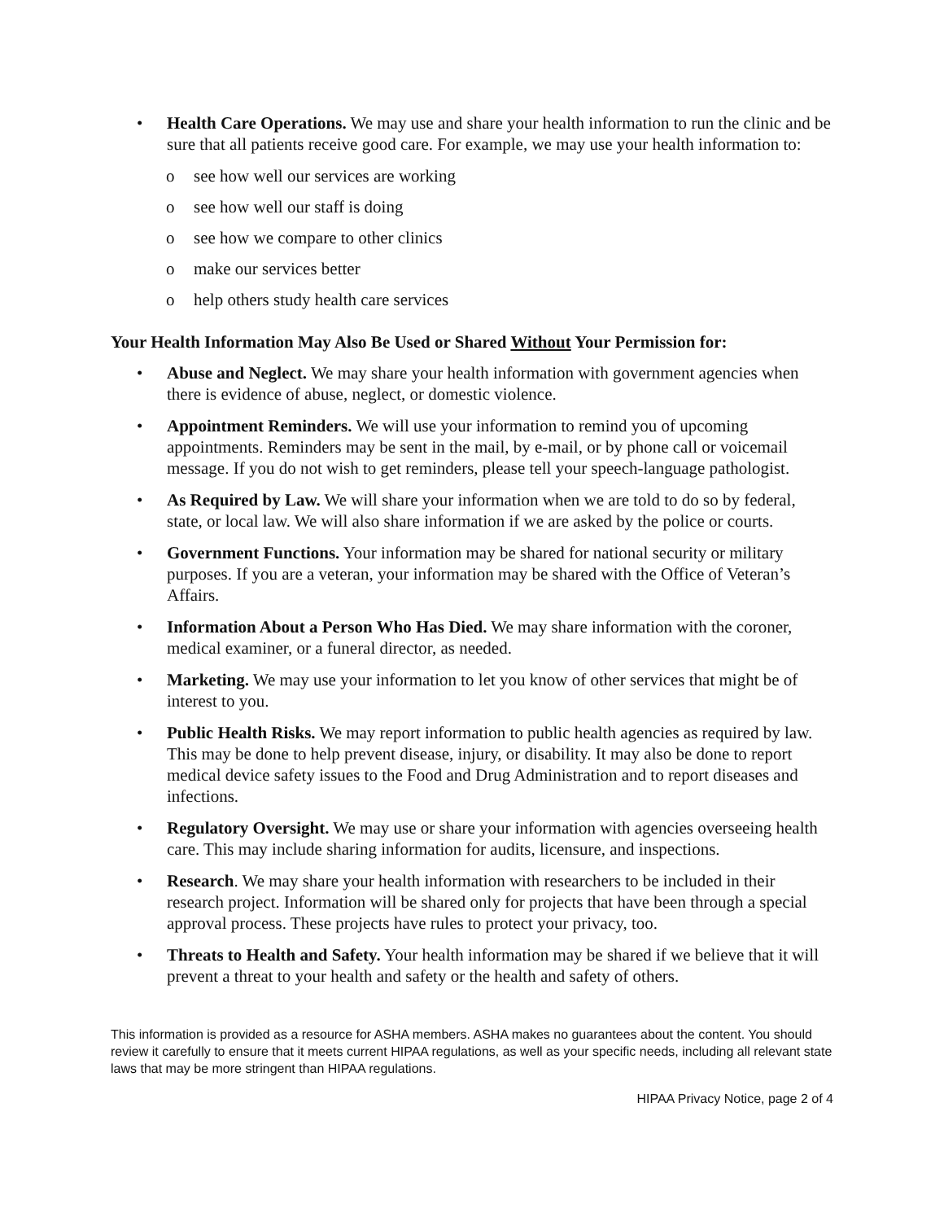• Health Care Operations. We may use and share your health information to run the clinic and be sure that all patients receive good care. For example, we may use your health information to:
o see how well our services are working
o see how well our staff is doing
o see how we compare to other clinics
o make our services better
o help others study health care services
Your Health Information May Also Be Used or Shared Without Your Permission for:
• Abuse and Neglect. We may share your health information with government agencies when there is evidence of abuse, neglect, or domestic violence.
• Appointment Reminders. We will use your information to remind you of upcoming appointments. Reminders may be sent in the mail, by e-mail, or by phone call or voicemail message. If you do not wish to get reminders, please tell your speech-language pathologist.
• As Required by Law. We will share your information when we are told to do so by federal, state, or local law. We will also share information if we are asked by the police or courts.
• Government Functions. Your information may be shared for national security or military purposes. If you are a veteran, your information may be shared with the Office of Veteran’s Affairs.
• Information About a Person Who Has Died. We may share information with the coroner, medical examiner, or a funeral director, as needed.
• Marketing. We may use your information to let you know of other services that might be of interest to you.
• Public Health Risks. We may report information to public health agencies as required by law. This may be done to help prevent disease, injury, or disability. It may also be done to report medical device safety issues to the Food and Drug Administration and to report diseases and infections.
• Regulatory Oversight. We may use or share your information with agencies overseeing health care. This may include sharing information for audits, licensure, and inspections.
• Research. We may share your health information with researchers to be included in their research project. Information will be shared only for projects that have been through a special approval process. These projects have rules to protect your privacy, too.
• Threats to Health and Safety. Your health information may be shared if we believe that it will prevent a threat to your health and safety or the health and safety of others.
This information is provided as a resource for ASHA members. ASHA makes no guarantees about the content. You should review it carefully to ensure that it meets current HIPAA regulations, as well as your specific needs, including all relevant state laws that may be more stringent than HIPAA regulations.
HIPAA Privacy Notice, page 2 of 4